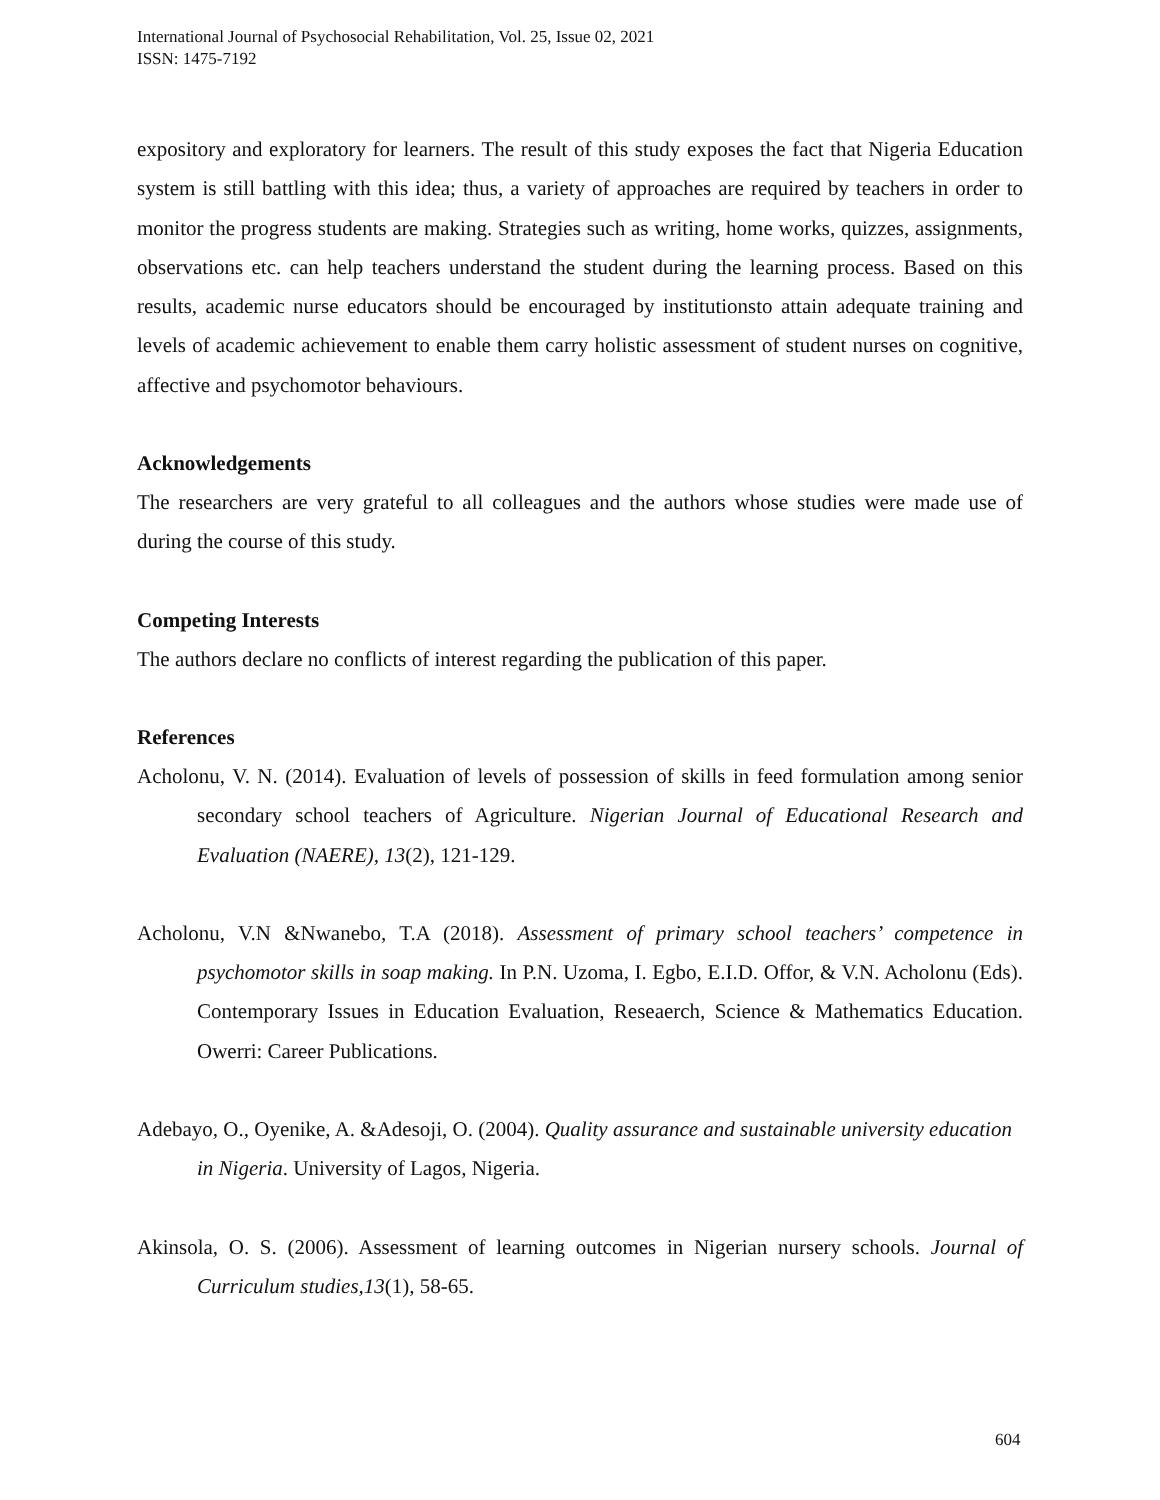International Journal of Psychosocial Rehabilitation, Vol. 25, Issue 02, 2021
ISSN: 1475-7192
expository and exploratory for learners. The result of this study exposes the fact that Nigeria Education system is still battling with this idea; thus, a variety of approaches are required by teachers in order to monitor the progress students are making. Strategies such as writing, home works, quizzes, assignments, observations etc. can help teachers understand the student during the learning process. Based on this results, academic nurse educators should be encouraged by institutionsto attain adequate training and levels of academic achievement to enable them carry holistic assessment of student nurses on cognitive, affective and psychomotor behaviours.
Acknowledgements
The researchers are very grateful to all colleagues and the authors whose studies were made use of during the course of this study.
Competing Interests
The authors declare no conflicts of interest regarding the publication of this paper.
References
Acholonu, V. N. (2014). Evaluation of levels of possession of skills in feed formulation among senior secondary school teachers of Agriculture. Nigerian Journal of Educational Research and Evaluation (NAERE), 13(2), 121-129.
Acholonu, V.N &Nwanebo, T.A (2018). Assessment of primary school teachers’ competence in psychomotor skills in soap making. In P.N. Uzoma, I. Egbo, E.I.D. Offor, & V.N. Acholonu (Eds). Contemporary Issues in Education Evaluation, Reseaerch, Science & Mathematics Education. Owerri: Career Publications.
Adebayo, O., Oyenike, A. &Adesoji, O. (2004). Quality assurance and sustainable university education in Nigeria. University of Lagos, Nigeria.
Akinsola, O. S. (2006). Assessment of learning outcomes in Nigerian nursery schools. Journal of Curriculum studies,13(1), 58-65.
604